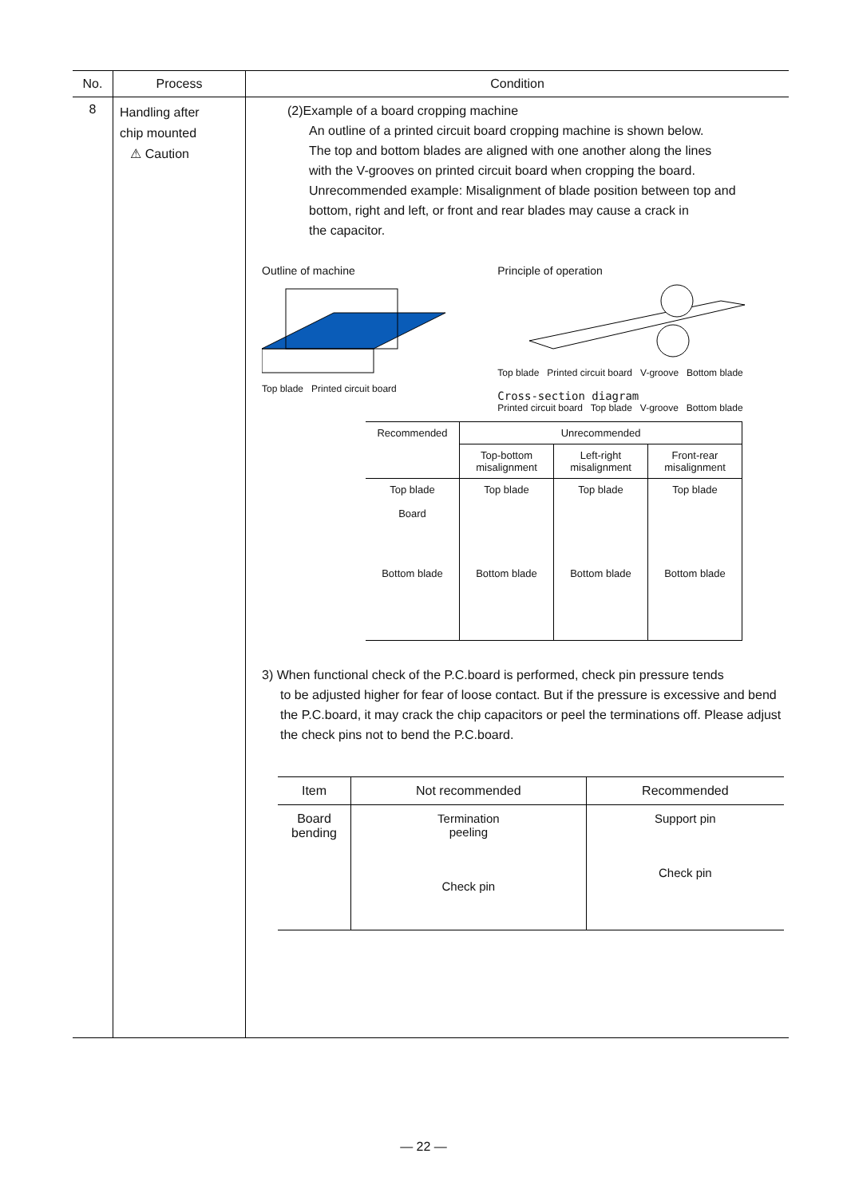| No. | Process | Condition |
| --- | --- | --- |
| 8 | Handling after chip mounted ⚠ Caution | (2)Example of a board cropping machine An outline of a printed circuit board cropping machine is shown below. The top and bottom blades are aligned with one another along the lines with the V-grooves on printed circuit board when cropping the board. Unrecommended example: Misalignment of blade position between top and bottom, right and left, or front and rear blades may cause a crack in the capacitor. Outline of machine Top blade Printed circuit board Principle of operation Top blade Printed circuit board V-groove Bottom blade Cross-section diagram Printed circuit board Top blade V-groove Bottom blade / Recommended / Unrecommended / / / / / Top-bottom misalignment / Left-right misalignment / Front-rear misalignment / / Top blade Board Bottom blade / Top blade Bottom blade / Top blade Bottom blade / Top blade Bottom blade / 3) When functional check of the P.C.board is performed, check pin pressure tends to be adjusted higher for fear of loose contact. But if the pressure is excessive and bend the P.C.board, it may crack the chip capacitors or peel the terminations off. Please adjust the check pins not to bend the P.C.board. / Item / Not recommended / Recommended / / Board bending / Termination peeling Check pin / Support pin Check pin / |
— 22 —